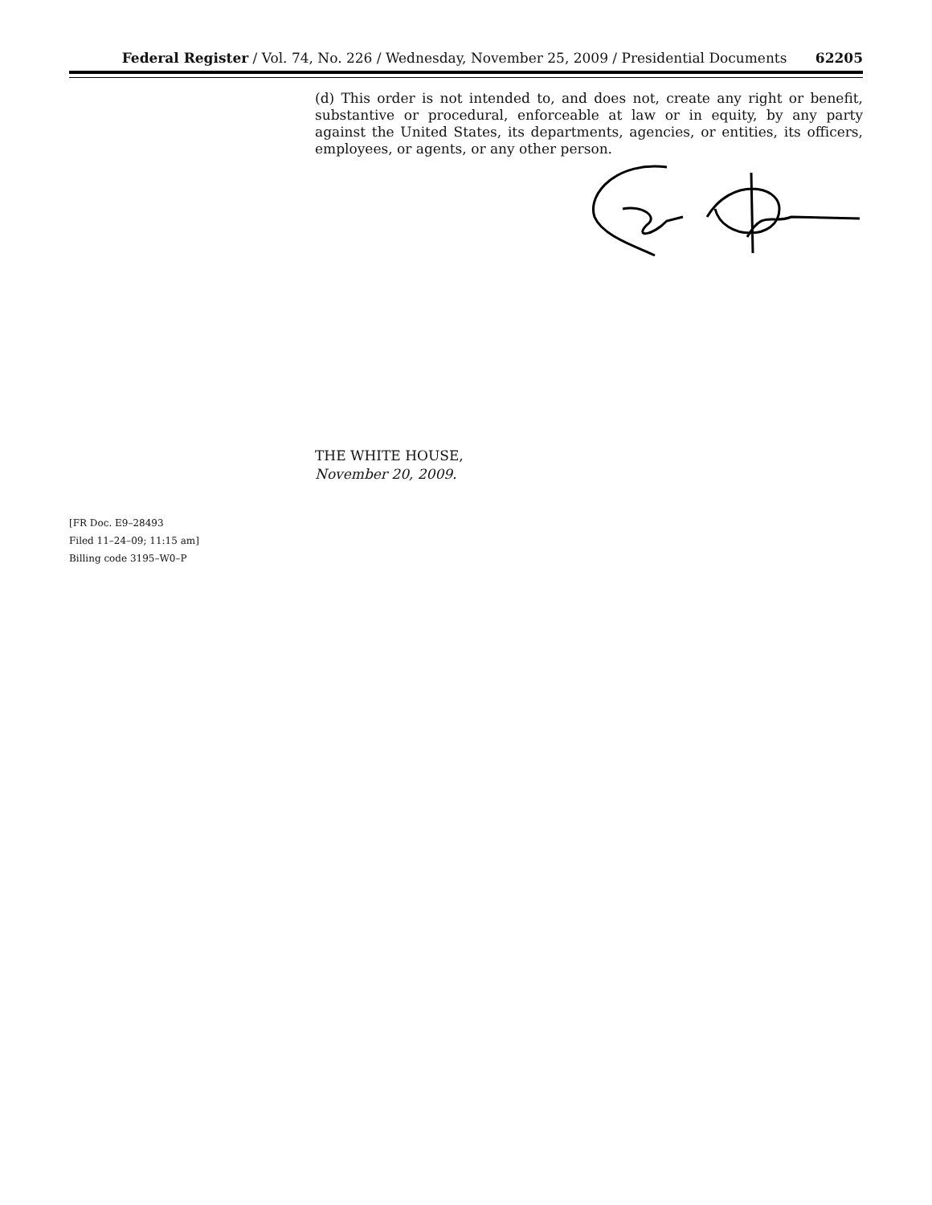Federal Register / Vol. 74, No. 226 / Wednesday, November 25, 2009 / Presidential Documents 62205
(d) This order is not intended to, and does not, create any right or benefit, substantive or procedural, enforceable at law or in equity, by any party against the United States, its departments, agencies, or entities, its officers, employees, or agents, or any other person.
THE WHITE HOUSE,
November 20, 2009.
[FR Doc. E9–28493
Filed 11–24–09; 11:15 am]
Billing code 3195–W0–P